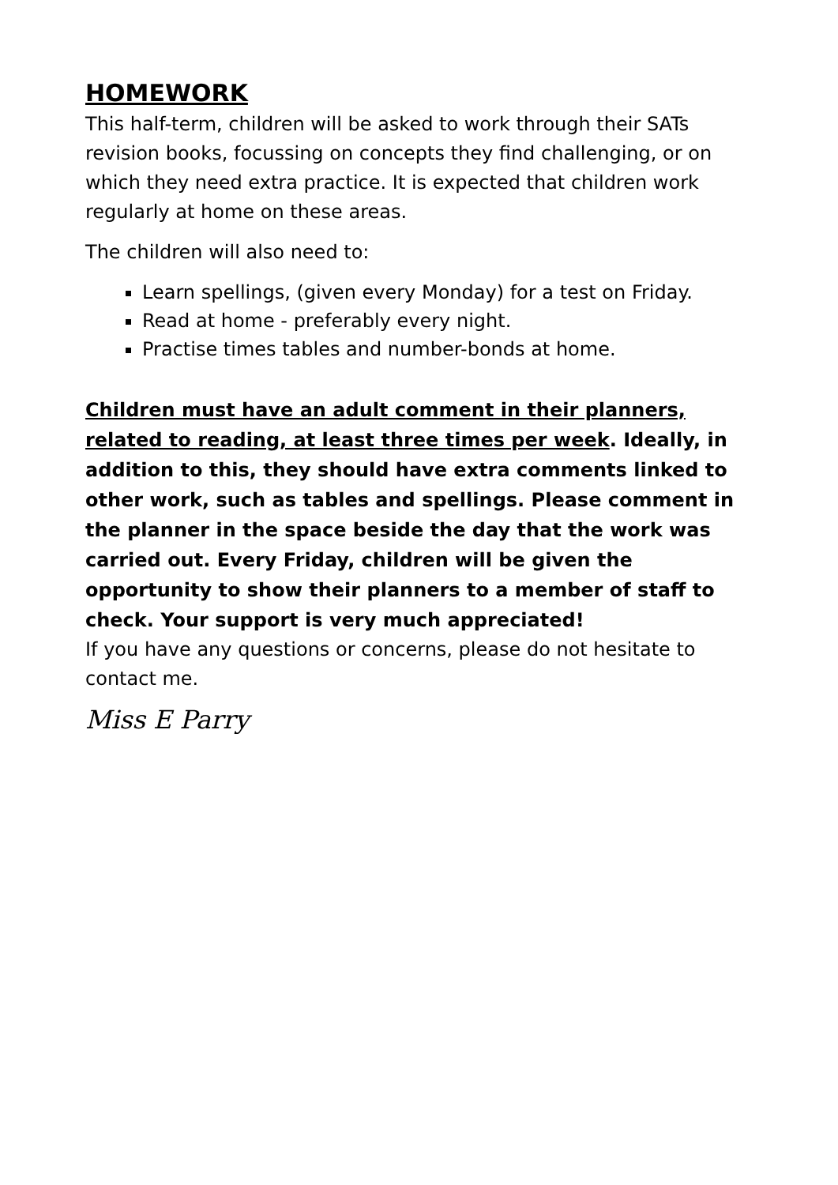HOMEWORK
This half-term, children will be asked to work through their SATs revision books, focussing on concepts they find challenging, or on which they need extra practice. It is expected that children work regularly at home on these areas.
The children will also need to:
Learn spellings, (given every Monday) for a test on Friday.
Read at home - preferably every night.
Practise times tables and number-bonds at home.
Children must have an adult comment in their planners, related to reading, at least three times per week. Ideally, in addition to this, they should have extra comments linked to other work, such as tables and spellings. Please comment in the planner in the space beside the day that the work was carried out. Every Friday, children will be given the opportunity to show their planners to a member of staff to check. Your support is very much appreciated!
If you have any questions or concerns, please do not hesitate to contact me.
Miss E Parry